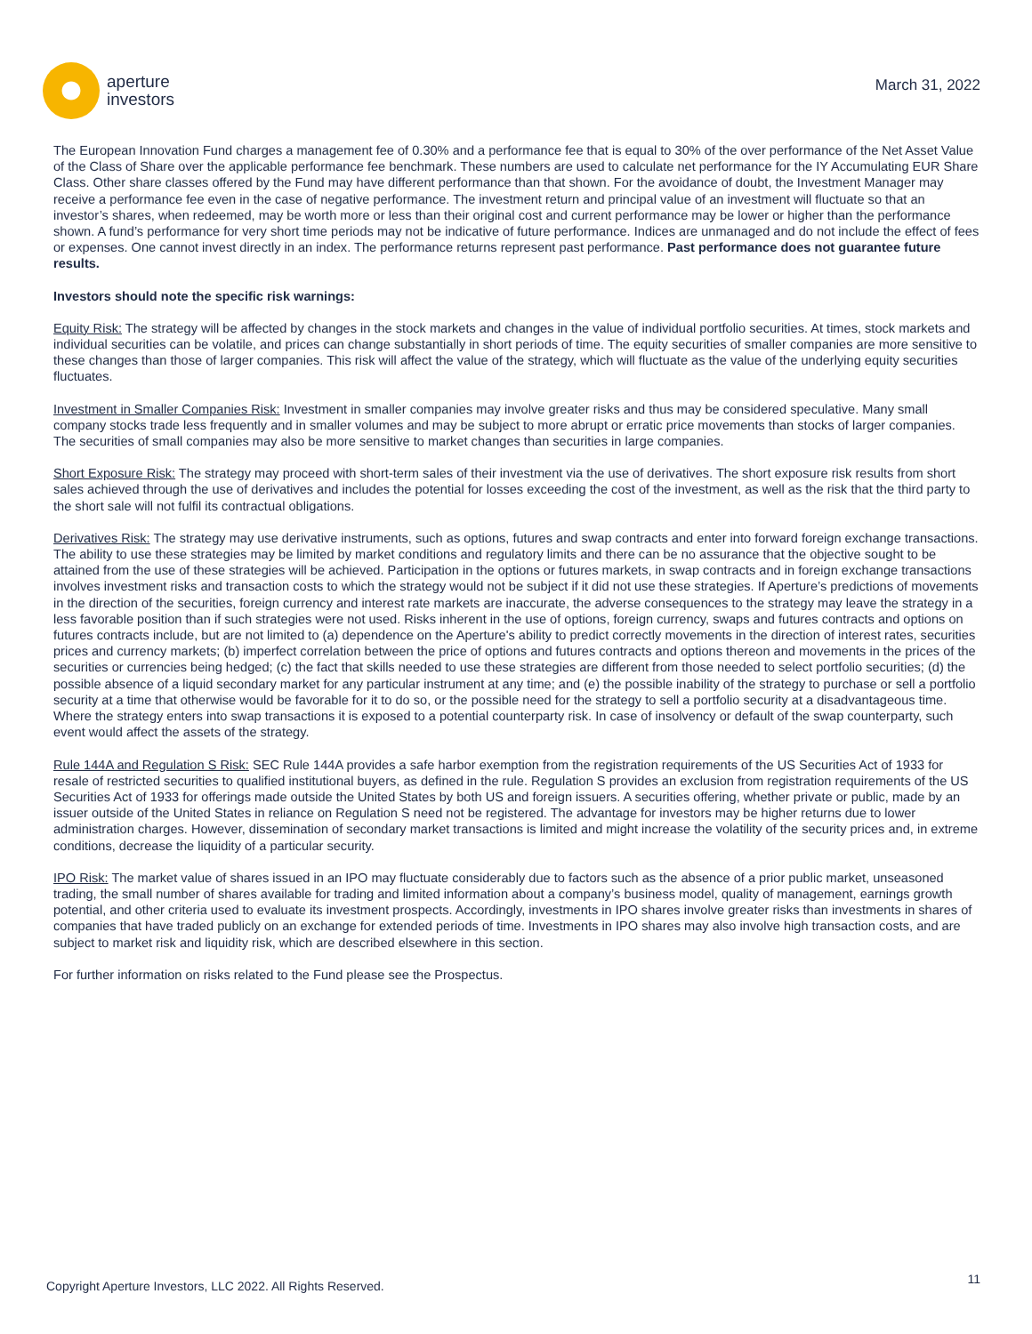aperture
investors
March 31, 2022
The European Innovation Fund charges a management fee of 0.30% and a performance fee that is equal to 30% of the over performance of the Net Asset Value of the Class of Share over the applicable performance fee benchmark. These numbers are used to calculate net performance for the IY Accumulating EUR Share Class. Other share classes offered by the Fund may have different performance than that shown. For the avoidance of doubt, the Investment Manager may receive a performance fee even in the case of negative performance. The investment return and principal value of an investment will fluctuate so that an investor’s shares, when redeemed, may be worth more or less than their original cost and current performance may be lower or higher than the performance shown. A fund’s performance for very short time periods may not be indicative of future performance. Indices are unmanaged and do not include the effect of fees or expenses. One cannot invest directly in an index. The performance returns represent past performance. Past performance does not guarantee future results.
Investors should note the specific risk warnings:
Equity Risk: The strategy will be affected by changes in the stock markets and changes in the value of individual portfolio securities. At times, stock markets and individual securities can be volatile, and prices can change substantially in short periods of time. The equity securities of smaller companies are more sensitive to these changes than those of larger companies. This risk will affect the value of the strategy, which will fluctuate as the value of the underlying equity securities fluctuates.
Investment in Smaller Companies Risk: Investment in smaller companies may involve greater risks and thus may be considered speculative. Many small company stocks trade less frequently and in smaller volumes and may be subject to more abrupt or erratic price movements than stocks of larger companies. The securities of small companies may also be more sensitive to market changes than securities in large companies.
Short Exposure Risk: The strategy may proceed with short-term sales of their investment via the use of derivatives. The short exposure risk results from short sales achieved through the use of derivatives and includes the potential for losses exceeding the cost of the investment, as well as the risk that the third party to the short sale will not fulfil its contractual obligations.
Derivatives Risk: The strategy may use derivative instruments, such as options, futures and swap contracts and enter into forward foreign exchange transactions. The ability to use these strategies may be limited by market conditions and regulatory limits and there can be no assurance that the objective sought to be attained from the use of these strategies will be achieved. Participation in the options or futures markets, in swap contracts and in foreign exchange transactions involves investment risks and transaction costs to which the strategy would not be subject if it did not use these strategies. If Aperture’s predictions of movements in the direction of the securities, foreign currency and interest rate markets are inaccurate, the adverse consequences to the strategy may leave the strategy in a less favorable position than if such strategies were not used. Risks inherent in the use of options, foreign currency, swaps and futures contracts and options on futures contracts include, but are not limited to (a) dependence on the Aperture's ability to predict correctly movements in the direction of interest rates, securities prices and currency markets; (b) imperfect correlation between the price of options and futures contracts and options thereon and movements in the prices of the securities or currencies being hedged; (c) the fact that skills needed to use these strategies are different from those needed to select portfolio securities; (d) the possible absence of a liquid secondary market for any particular instrument at any time; and (e) the possible inability of the strategy to purchase or sell a portfolio security at a time that otherwise would be favorable for it to do so, or the possible need for the strategy to sell a portfolio security at a disadvantageous time. Where the strategy enters into swap transactions it is exposed to a potential counterparty risk. In case of insolvency or default of the swap counterparty, such event would affect the assets of the strategy.
Rule 144A and Regulation S Risk: SEC Rule 144A provides a safe harbor exemption from the registration requirements of the US Securities Act of 1933 for resale of restricted securities to qualified institutional buyers, as defined in the rule. Regulation S provides an exclusion from registration requirements of the US Securities Act of 1933 for offerings made outside the United States by both US and foreign issuers. A securities offering, whether private or public, made by an issuer outside of the United States in reliance on Regulation S need not be registered. The advantage for investors may be higher returns due to lower administration charges. However, dissemination of secondary market transactions is limited and might increase the volatility of the security prices and, in extreme conditions, decrease the liquidity of a particular security.
IPO Risk: The market value of shares issued in an IPO may fluctuate considerably due to factors such as the absence of a prior public market, unseasoned trading, the small number of shares available for trading and limited information about a company’s business model, quality of management, earnings growth potential, and other criteria used to evaluate its investment prospects. Accordingly, investments in IPO shares involve greater risks than investments in shares of companies that have traded publicly on an exchange for extended periods of time. Investments in IPO shares may also involve high transaction costs, and are subject to market risk and liquidity risk, which are described elsewhere in this section.
For further information on risks related to the Fund please see the Prospectus.
Copyright Aperture Investors, LLC 2022. All Rights Reserved. 11